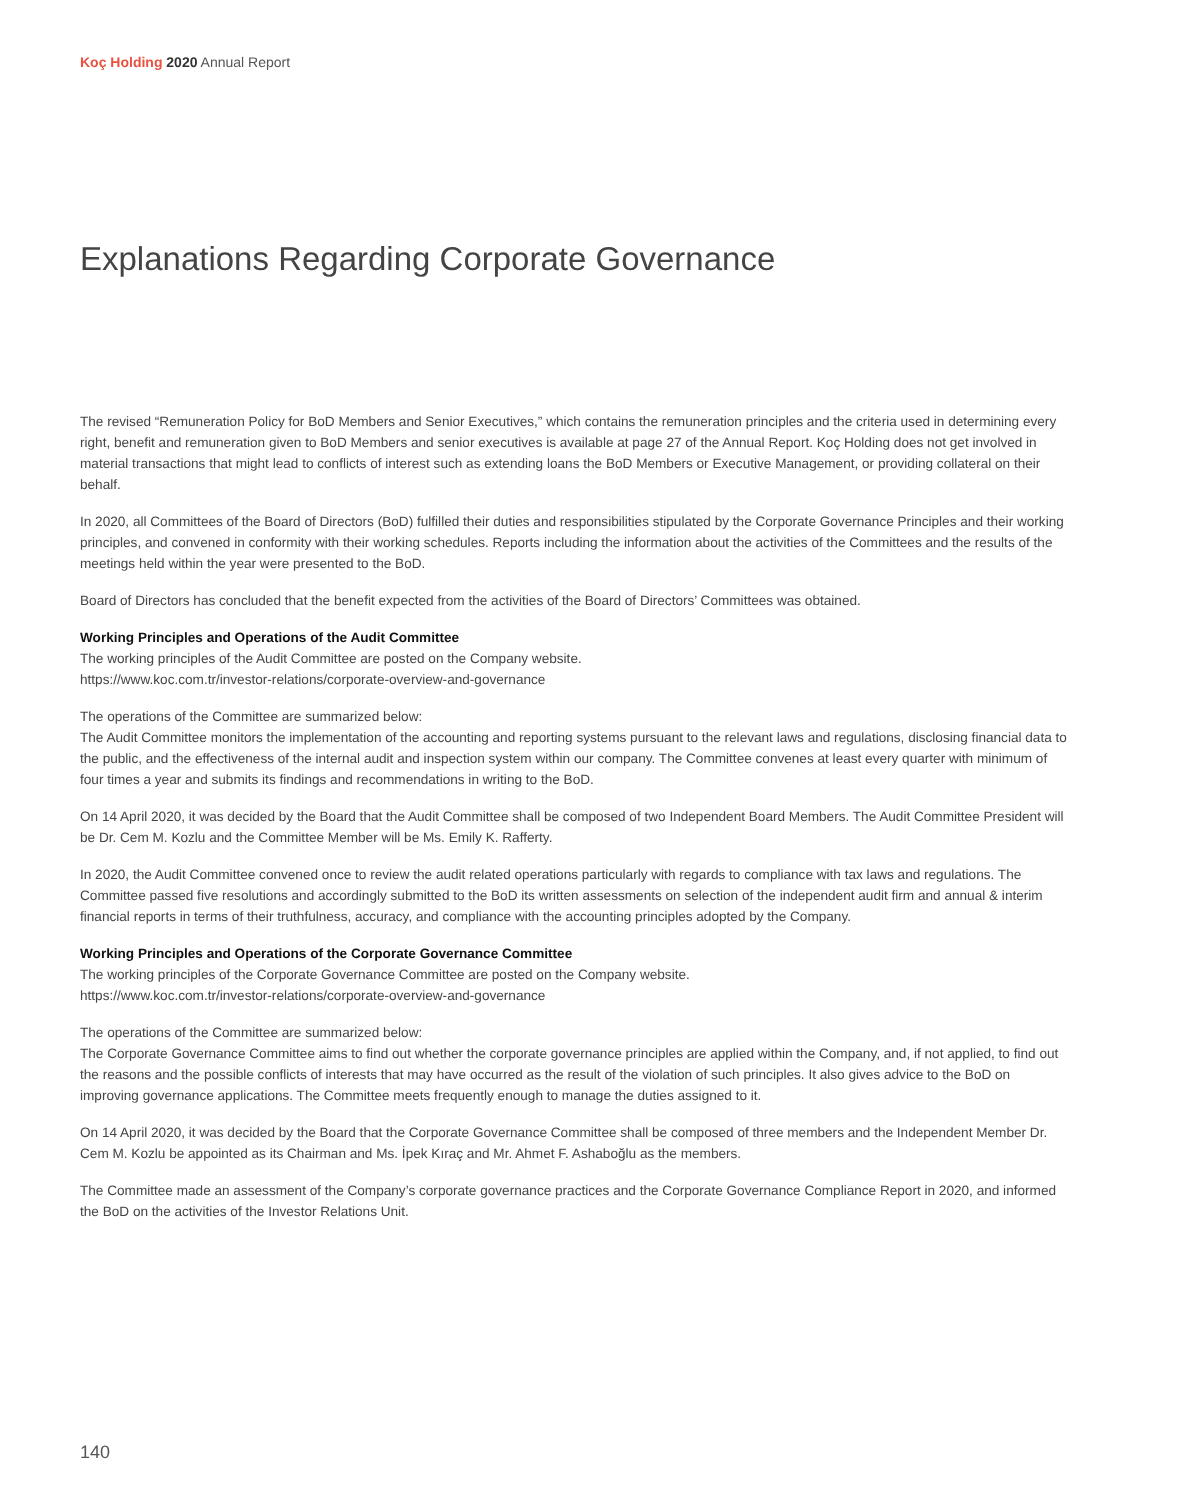Koç Holding 2020 Annual Report
Explanations Regarding Corporate Governance
The revised “Remuneration Policy for BoD Members and Senior Executives,” which contains the remuneration principles and the criteria used in determining every right, benefit and remuneration given to BoD Members and senior executives is available at page 27 of the Annual Report. Koç Holding does not get involved in material transactions that might lead to conflicts of interest such as extending loans the BoD Members or Executive Management, or providing collateral on their behalf.
In 2020, all Committees of the Board of Directors (BoD) fulfilled their duties and responsibilities stipulated by the Corporate Governance Principles and their working principles, and convened in conformity with their working schedules. Reports including the information about the activities of the Committees and the results of the meetings held within the year were presented to the BoD.
Board of Directors has concluded that the benefit expected from the activities of the Board of Directors’ Committees was obtained.
Working Principles and Operations of the Audit Committee
The working principles of the Audit Committee are posted on the Company website.
https://www.koc.com.tr/investor-relations/corporate-overview-and-governance
The operations of the Committee are summarized below:
The Audit Committee monitors the implementation of the accounting and reporting systems pursuant to the relevant laws and regulations, disclosing financial data to the public, and the effectiveness of the internal audit and inspection system within our company. The Committee convenes at least every quarter with minimum of four times a year and submits its findings and recommendations in writing to the BoD.
On 14 April 2020, it was decided by the Board that the Audit Committee shall be composed of two Independent Board Members. The Audit Committee President will be Dr. Cem M. Kozlu and the Committee Member will be Ms. Emily K. Rafferty.
In 2020, the Audit Committee convened once to review the audit related operations particularly with regards to compliance with tax laws and regulations. The Committee passed five resolutions and accordingly submitted to the BoD its written assessments on selection of the independent audit firm and annual & interim financial reports in terms of their truthfulness, accuracy, and compliance with the accounting principles adopted by the Company.
Working Principles and Operations of the Corporate Governance Committee
The working principles of the Corporate Governance Committee are posted on the Company website.
https://www.koc.com.tr/investor-relations/corporate-overview-and-governance
The operations of the Committee are summarized below:
The Corporate Governance Committee aims to find out whether the corporate governance principles are applied within the Company, and, if not applied, to find out the reasons and the possible conflicts of interests that may have occurred as the result of the violation of such principles. It also gives advice to the BoD on improving governance applications. The Committee meets frequently enough to manage the duties assigned to it.
On 14 April 2020, it was decided by the Board that the Corporate Governance Committee shall be composed of three members and the Independent Member Dr. Cem M. Kozlu be appointed as its Chairman and Ms. İpek Kıraç and Mr. Ahmet F. Ashaboğlu as the members.
The Committee made an assessment of the Company’s corporate governance practices and the Corporate Governance Compliance Report in 2020, and informed the BoD on the activities of the Investor Relations Unit.
140